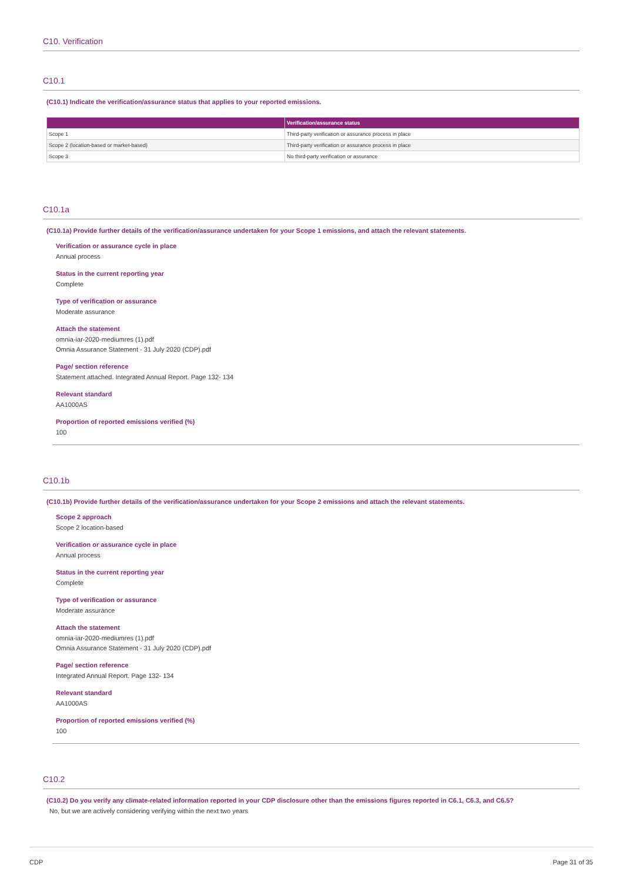C10. Verification
C10.1
(C10.1) Indicate the verification/assurance status that applies to your reported emissions.
| | Verification/assurance status |
| --- | --- |
| Scope 1 | Third-party verification or assurance process in place |
| Scope 2 (location-based or market-based) | Third-party verification or assurance process in place |
| Scope 3 | No third-party verification or assurance |
C10.1a
(C10.1a) Provide further details of the verification/assurance undertaken for your Scope 1 emissions, and attach the relevant statements.
Verification or assurance cycle in place
Annual process
Status in the current reporting year
Complete
Type of verification or assurance
Moderate assurance
Attach the statement
omnia-iar-2020-mediumres (1).pdf
Omnia Assurance Statement - 31 July 2020 (CDP).pdf
Page/ section reference
Statement attached. Integrated Annual Report. Page 132- 134
Relevant standard
AA1000AS
Proportion of reported emissions verified (%)
100
C10.1b
(C10.1b) Provide further details of the verification/assurance undertaken for your Scope 2 emissions and attach the relevant statements.
Scope 2 approach
Scope 2 location-based
Verification or assurance cycle in place
Annual process
Status in the current reporting year
Complete
Type of verification or assurance
Moderate assurance
Attach the statement
omnia-iar-2020-mediumres (1).pdf
Omnia Assurance Statement - 31 July 2020 (CDP).pdf
Page/ section reference
Integrated Annual Report. Page 132- 134
Relevant standard
AA1000AS
Proportion of reported emissions verified (%)
100
C10.2
(C10.2) Do you verify any climate-related information reported in your CDP disclosure other than the emissions figures reported in C6.1, C6.3, and C6.5?
No, but we are actively considering verifying within the next two years
CDP Page 31 of 35